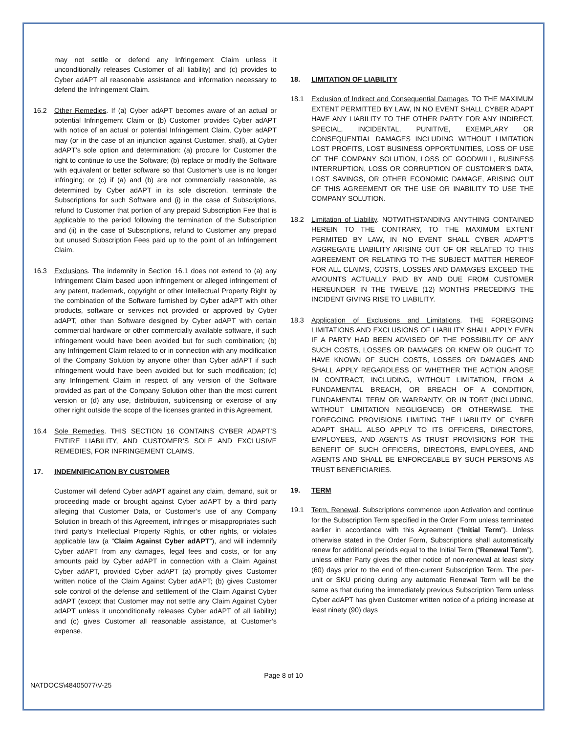may not settle or defend any Infringement Claim unless it unconditionally releases Customer of all liability) and (c) provides to Cyber adAPT all reasonable assistance and information necessary to defend the Infringement Claim.
16.2 Other Remedies. If (a) Cyber adAPT becomes aware of an actual or potential Infringement Claim or (b) Customer provides Cyber adAPT with notice of an actual or potential Infringement Claim, Cyber adAPT may (or in the case of an injunction against Customer, shall), at Cyber adAPT’s sole option and determination: (a) procure for Customer the right to continue to use the Software; (b) replace or modify the Software with equivalent or better software so that Customer’s use is no longer infringing; or (c) if (a) and (b) are not commercially reasonable, as determined by Cyber adAPT in its sole discretion, terminate the Subscriptions for such Software and (i) in the case of Subscriptions, refund to Customer that portion of any prepaid Subscription Fee that is applicable to the period following the termination of the Subscription and (ii) in the case of Subscriptions, refund to Customer any prepaid but unused Subscription Fees paid up to the point of an Infringement Claim.
16.3 Exclusions. The indemnity in Section 16.1 does not extend to (a) any Infringement Claim based upon infringement or alleged infringement of any patent, trademark, copyright or other Intellectual Property Right by the combination of the Software furnished by Cyber adAPT with other products, software or services not provided or approved by Cyber adAPT, other than Software designed by Cyber adAPT with certain commercial hardware or other commercially available software, if such infringement would have been avoided but for such combination; (b) any Infringement Claim related to or in connection with any modification of the Company Solution by anyone other than Cyber adAPT if such infringement would have been avoided but for such modification; (c) any Infringement Claim in respect of any version of the Software provided as part of the Company Solution other than the most current version or (d) any use, distribution, sublicensing or exercise of any other right outside the scope of the licenses granted in this Agreement.
16.4 Sole Remedies. THIS SECTION 16 CONTAINS CYBER ADAPT’S ENTIRE LIABILITY, AND CUSTOMER’S SOLE AND EXCLUSIVE REMEDIES, FOR INFRINGEMENT CLAIMS.
17. INDEMNIFICATION BY CUSTOMER
Customer will defend Cyber adAPT against any claim, demand, suit or proceeding made or brought against Cyber adAPT by a third party alleging that Customer Data, or Customer’s use of any Company Solution in breach of this Agreement, infringes or misappropriates such third party’s Intellectual Property Rights, or other rights, or violates applicable law (a “Claim Against Cyber adAPT”), and will indemnify Cyber adAPT from any damages, legal fees and costs, or for any amounts paid by Cyber adAPT in connection with a Claim Against Cyber adAPT, provided Cyber adAPT (a) promptly gives Customer written notice of the Claim Against Cyber adAPT; (b) gives Customer sole control of the defense and settlement of the Claim Against Cyber adAPT (except that Customer may not settle any Claim Against Cyber adAPT unless it unconditionally releases Cyber adAPT of all liability) and (c) gives Customer all reasonable assistance, at Customer’s expense.
18. LIMITATION OF LIABILITY
18.1 Exclusion of Indirect and Consequential Damages. TO THE MAXIMUM EXTENT PERMITTED BY LAW, IN NO EVENT SHALL CYBER ADAPT HAVE ANY LIABILITY TO THE OTHER PARTY FOR ANY INDIRECT, SPECIAL, INCIDENTAL, PUNITIVE, EXEMPLARY OR CONSEQUENTIAL DAMAGES INCLUDING WITHOUT LIMITATION LOST PROFITS, LOST BUSINESS OPPORTUNITIES, LOSS OF USE OF THE COMPANY SOLUTION, LOSS OF GOODWILL, BUSINESS INTERRUPTION, LOSS OR CORRUPTION OF CUSTOMER’S DATA, LOST SAVINGS, OR OTHER ECONOMIC DAMAGE, ARISING OUT OF THIS AGREEMENT OR THE USE OR INABILITY TO USE THE COMPANY SOLUTION.
18.2 Limitation of Liability. NOTWITHSTANDING ANYTHING CONTAINED HEREIN TO THE CONTRARY, TO THE MAXIMUM EXTENT PERMITED BY LAW, IN NO EVENT SHALL CYBER ADAPT’S AGGREGATE LIABILITY ARISING OUT OF OR RELATED TO THIS AGREEMENT OR RELATING TO THE SUBJECT MATTER HEREOF FOR ALL CLAIMS, COSTS, LOSSES AND DAMAGES EXCEED THE AMOUNTS ACTUALLY PAID BY AND DUE FROM CUSTOMER HEREUNDER IN THE TWELVE (12) MONTHS PRECEDING THE INCIDENT GIVING RISE TO LIABILITY.
18.3 Application of Exclusions and Limitations. THE FOREGOING LIMITATIONS AND EXCLUSIONS OF LIABILITY SHALL APPLY EVEN IF A PARTY HAD BEEN ADVISED OF THE POSSIBILITY OF ANY SUCH COSTS, LOSSES OR DAMAGES OR KNEW OR OUGHT TO HAVE KNOWN OF SUCH COSTS, LOSSES OR DAMAGES AND SHALL APPLY REGARDLESS OF WHETHER THE ACTION AROSE IN CONTRACT, INCLUDING, WITHOUT LIMITATION, FROM A FUNDAMENTAL BREACH, OR BREACH OF A CONDITION, FUNDAMENTAL TERM OR WARRANTY, OR IN TORT (INCLUDING, WITHOUT LIMITATION NEGLIGENCE) OR OTHERWISE. THE FOREGOING PROVISIONS LIMITING THE LIABILITY OF CYBER ADAPT SHALL ALSO APPLY TO ITS OFFICERS, DIRECTORS, EMPLOYEES, AND AGENTS AS TRUST PROVISIONS FOR THE BENEFIT OF SUCH OFFICERS, DIRECTORS, EMPLOYEES, AND AGENTS AND SHALL BE ENFORCEABLE BY SUCH PERSONS AS TRUST BENEFICIARIES.
19. TERM
19.1 Term, Renewal. Subscriptions commence upon Activation and continue for the Subscription Term specified in the Order Form unless terminated earlier in accordance with this Agreement (“Initial Term”). Unless otherwise stated in the Order Form, Subscriptions shall automatically renew for additional periods equal to the Initial Term (“Renewal Term”), unless either Party gives the other notice of non-renewal at least sixty (60) days prior to the end of then-current Subscription Term. The per-unit or SKU pricing during any automatic Renewal Term will be the same as that during the immediately previous Subscription Term unless Cyber adAPT has given Customer written notice of a pricing increase at least ninety (90) days
Page 8 of 10
NATDOCS\48405077\V-25